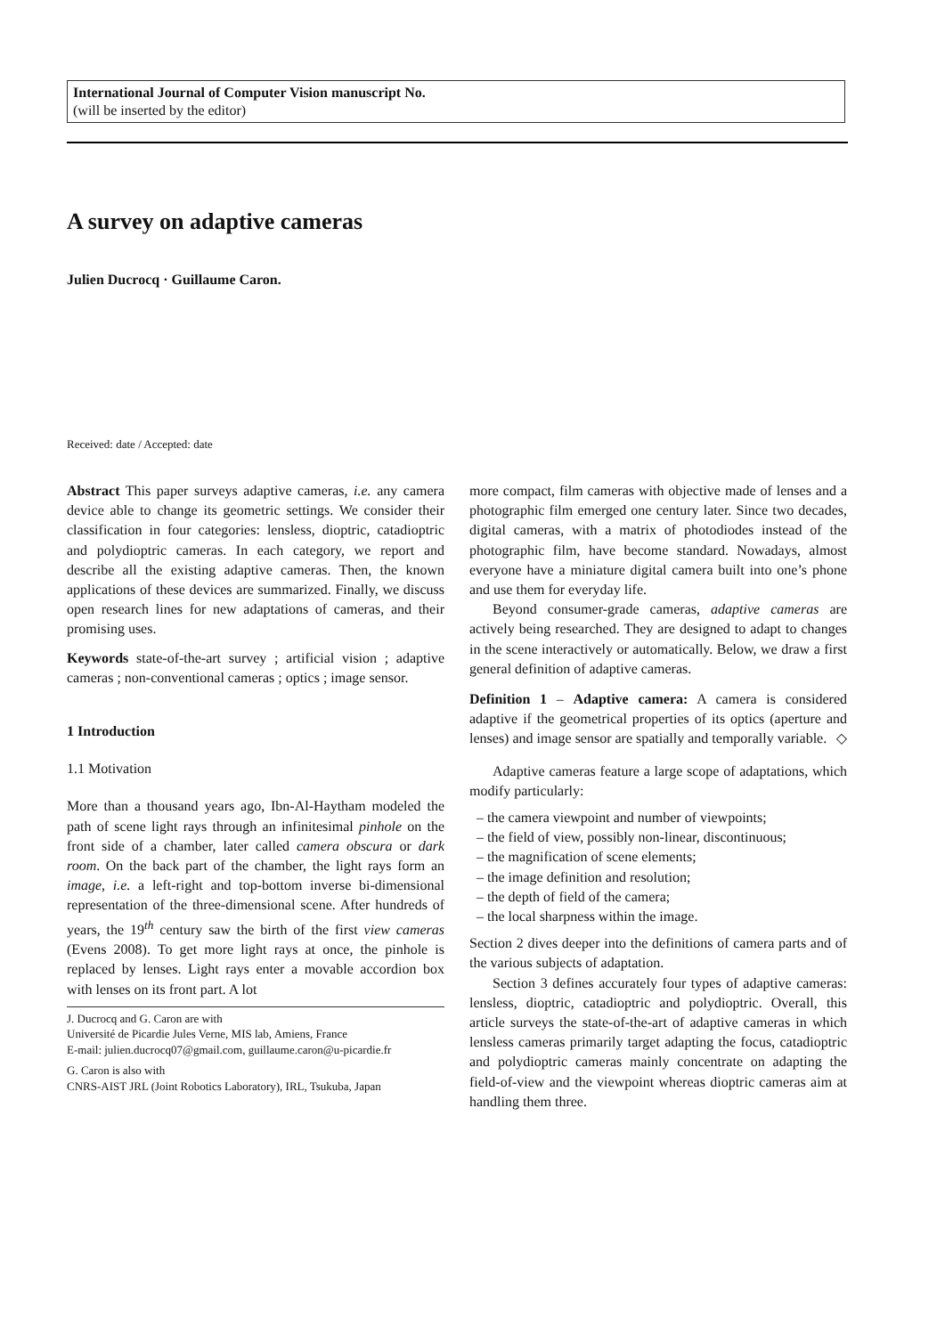International Journal of Computer Vision manuscript No.
(will be inserted by the editor)
A survey on adaptive cameras
Julien Ducrocq · Guillaume Caron.
Received: date / Accepted: date
Abstract This paper surveys adaptive cameras, i.e. any camera device able to change its geometric settings. We consider their classification in four categories: lensless, dioptric, catadioptric and polydioptric cameras. In each category, we report and describe all the existing adaptive cameras. Then, the known applications of these devices are summarized. Finally, we discuss open research lines for new adaptations of cameras, and their promising uses.
Keywords state-of-the-art survey ; artificial vision ; adaptive cameras ; non-conventional cameras ; optics ; image sensor.
1 Introduction
1.1 Motivation
More than a thousand years ago, Ibn-Al-Haytham modeled the path of scene light rays through an infinitesimal pinhole on the front side of a chamber, later called camera obscura or dark room. On the back part of the chamber, the light rays form an image, i.e. a left-right and top-bottom inverse bi-dimensional representation of the three-dimensional scene. After hundreds of years, the 19<sup>th</sup> century saw the birth of the first view cameras (Evens 2008). To get more light rays at once, the pinhole is replaced by lenses. Light rays enter a movable accordion box with lenses on its front part. A lot
J. Ducrocq and G. Caron are with
Université de Picardie Jules Verne, MIS lab, Amiens, France
E-mail: julien.ducrocq07@gmail.com, guillaume.caron@u-picardie.fr
G. Caron is also with
CNRS-AIST JRL (Joint Robotics Laboratory), IRL, Tsukuba, Japan
more compact, film cameras with objective made of lenses and a photographic film emerged one century later. Since two decades, digital cameras, with a matrix of photodiodes instead of the photographic film, have become standard. Nowadays, almost everyone have a miniature digital camera built into one’s phone and use them for everyday life.
Beyond consumer-grade cameras, adaptive cameras are actively being researched. They are designed to adapt to changes in the scene interactively or automatically. Below, we draw a first general definition of adaptive cameras.
Definition 1 – Adaptive camera: A camera is considered adaptive if the geometrical properties of its optics (aperture and lenses) and image sensor are spatially and temporally variable. ◇
Adaptive cameras feature a large scope of adaptations, which modify particularly:
– the camera viewpoint and number of viewpoints;
– the field of view, possibly non-linear, discontinuous;
– the magnification of scene elements;
– the image definition and resolution;
– the depth of field of the camera;
– the local sharpness within the image.
Section 2 dives deeper into the definitions of camera parts and of the various subjects of adaptation.
Section 3 defines accurately four types of adaptive cameras: lensless, dioptric, catadioptric and polydioptric. Overall, this article surveys the state-of-the-art of adaptive cameras in which lensless cameras primarily target adapting the focus, catadioptric and polydioptric cameras mainly concentrate on adapting the field-of-view and the viewpoint whereas dioptric cameras aim at handling them three.